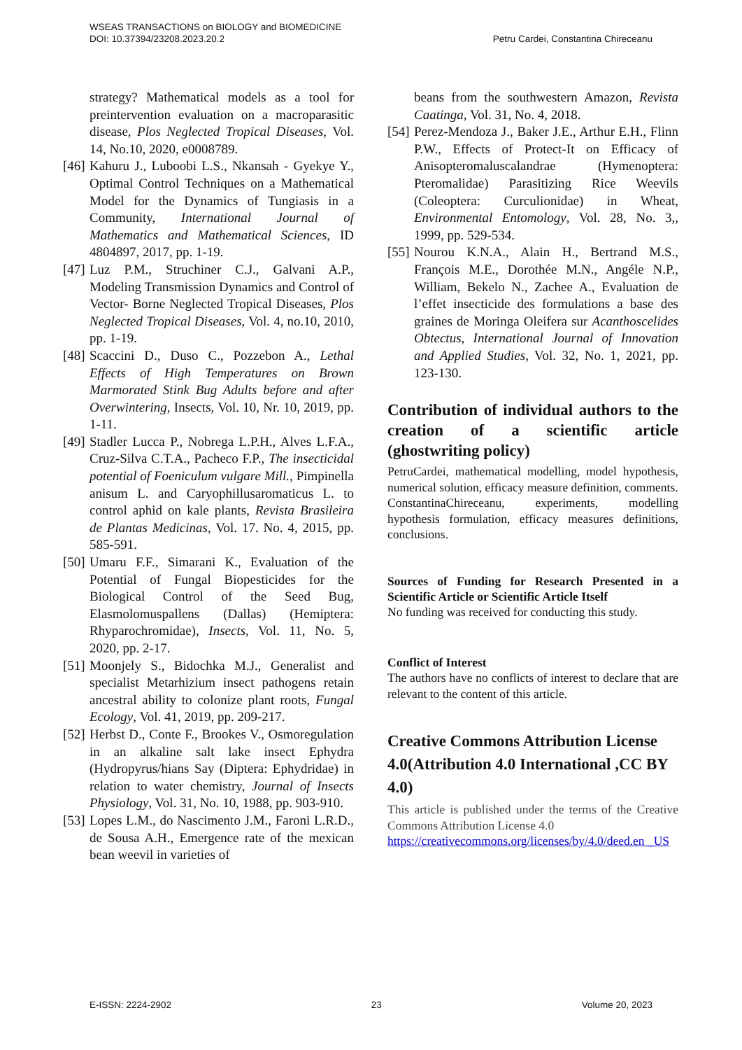Petru Cardei, Constantina Chireceanu WSEAS TRANSACTIONS on BIOLOGY and BIOMEDICINE
DOI: 10.37394/23208.2023.20.2
strategy? Mathematical models as a tool for preintervention evaluation on a macroparasitic disease, Plos Neglected Tropical Diseases, Vol. 14, No.10, 2020, e0008789.
[46] Kahuru J., Luboobi L.S., Nkansah - Gyekye Y., Optimal Control Techniques on a Mathematical Model for the Dynamics of Tungiasis in a Community, International Journal of Mathematics and Mathematical Sciences, ID 4804897, 2017, pp. 1-19.
[47] Luz P.M., Struchiner C.J., Galvani A.P., Modeling Transmission Dynamics and Control of Vector- Borne Neglected Tropical Diseases, Plos Neglected Tropical Diseases, Vol. 4, no.10, 2010, pp. 1-19.
[48] Scaccini D., Duso C., Pozzebon A., Lethal Effects of High Temperatures on Brown Marmorated Stink Bug Adults before and after Overwintering, Insects, Vol. 10, Nr. 10, 2019, pp. 1-11.
[49] Stadler Lucca P., Nobrega L.P.H., Alves L.F.A., Cruz-Silva C.T.A., Pacheco F.P., The insecticidal potential of Foeniculum vulgare Mill., Pimpinella anisum L. and Caryophillusaromaticus L. to control aphid on kale plants, Revista Brasileira de Plantas Medicinas, Vol. 17. No. 4, 2015, pp. 585-591.
[50] Umaru F.F., Simarani K., Evaluation of the Potential of Fungal Biopesticides for the Biological Control of the Seed Bug, Elasmolomuspallens (Dallas) (Hemiptera: Rhyparochromidae), Insects, Vol. 11, No. 5, 2020, pp. 2-17.
[51] Moonjely S., Bidochka M.J., Generalist and specialist Metarhizium insect pathogens retain ancestral ability to colonize plant roots, Fungal Ecology, Vol. 41, 2019, pp. 209-217.
[52] Herbst D., Conte F., Brookes V., Osmoregulation in an alkaline salt lake insect Ephydra (Hydropyrus/hians Say (Diptera: Ephydridae) in relation to water chemistry, Journal of Insects Physiology, Vol. 31, No. 10, 1988, pp. 903-910.
[53] Lopes L.M., do Nascimento J.M., Faroni L.R.D., de Sousa A.H., Emergence rate of the mexican bean weevil in varieties of
beans from the southwestern Amazon, Revista Caatinga, Vol. 31, No. 4, 2018.
[54] Perez-Mendoza J., Baker J.E., Arthur E.H., Flinn P.W., Effects of Protect-It on Efficacy of Anisopteromaluscalandrae (Hymenoptera: Pteromalidae) Parasitizing Rice Weevils (Coleoptera: Curculionidae) in Wheat, Environmental Entomology, Vol. 28, No. 3,, 1999, pp. 529-534.
[55] Nourou K.N.A., Alain H., Bertrand M.S., François M.E., Dorothée M.N., Angéle N.P., William, Bekelo N., Zachee A., Evaluation de l’effet insecticide des formulations a base des graines de Moringa Oleifera sur Acanthoscelides Obtectus, International Journal of Innovation and Applied Studies, Vol. 32, No. 1, 2021, pp. 123-130.
Contribution of individual authors to the creation of a scientific article (ghostwriting policy)
PetruCardei, mathematical modelling, model hypothesis, numerical solution, efficacy measure definition, comments.
ConstantinaChireceanu, experiments, modelling hypothesis formulation, efficacy measures definitions, conclusions.
Sources of Funding for Research Presented in a Scientific Article or Scientific Article Itself
No funding was received for conducting this study.
Conflict of Interest
The authors have no conflicts of interest to declare that are relevant to the content of this article.
Creative Commons Attribution License 4.0(Attribution 4.0 International ,CC BY 4.0)
This article is published under the terms of the Creative Commons Attribution License 4.0
https://creativecommons.org/licenses/by/4.0/deed.en _US
E-ISSN: 2224-2902 23 Volume 20, 2023